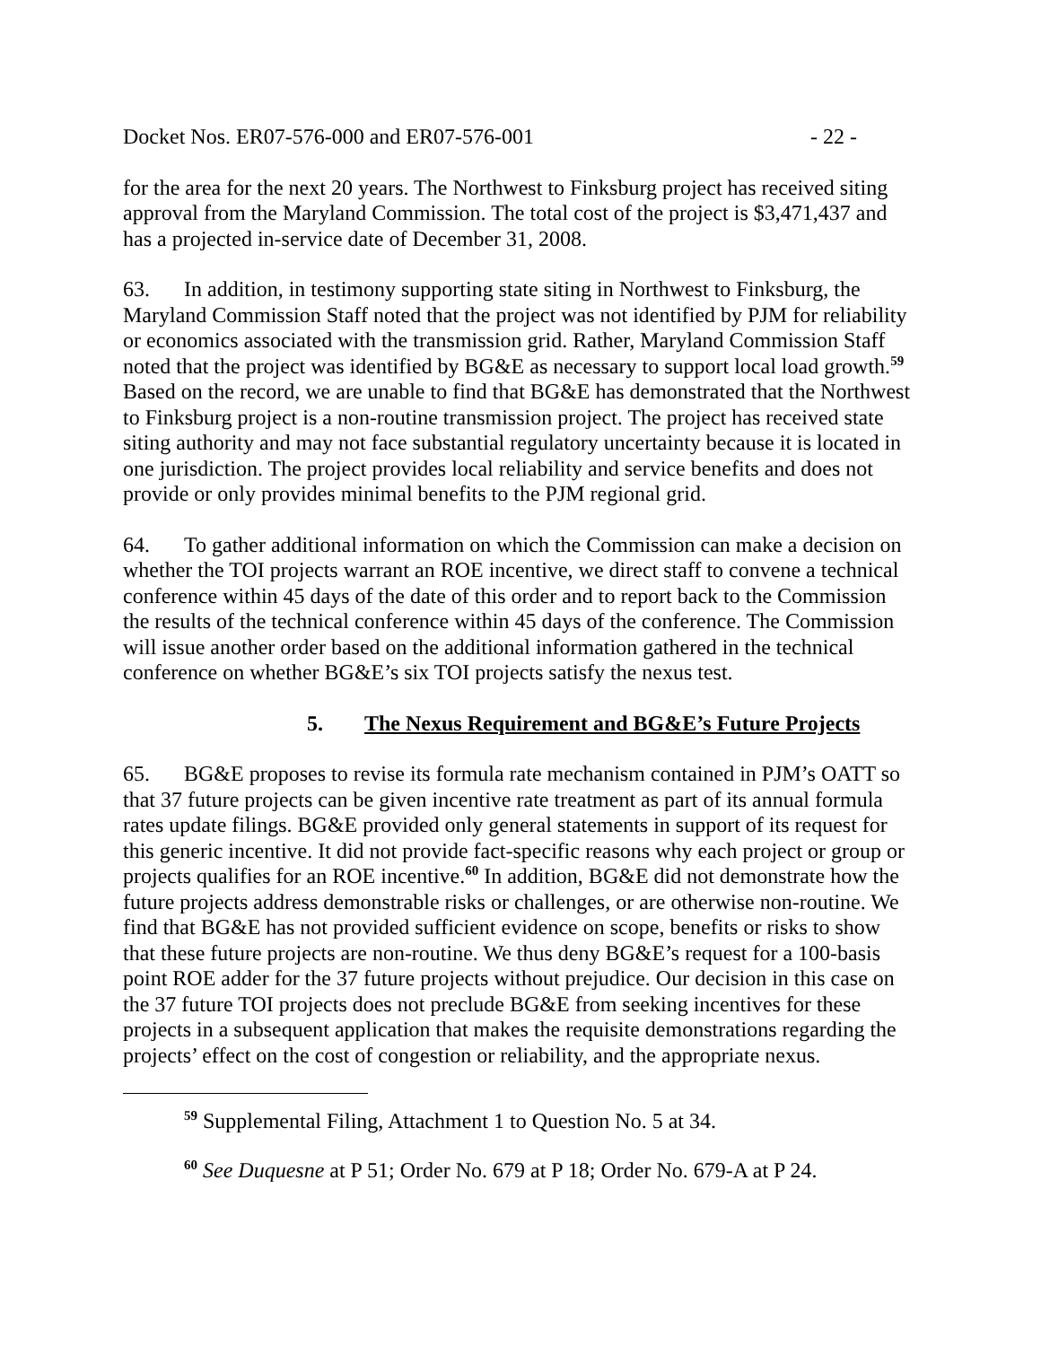Docket Nos. ER07-576-000 and ER07-576-001 - 22 -
for the area for the next 20 years. The Northwest to Finksburg project has received siting approval from the Maryland Commission. The total cost of the project is $3,471,437 and has a projected in-service date of December 31, 2008.
63. In addition, in testimony supporting state siting in Northwest to Finksburg, the Maryland Commission Staff noted that the project was not identified by PJM for reliability or economics associated with the transmission grid. Rather, Maryland Commission Staff noted that the project was identified by BG&E as necessary to support local load growth.<sup>59</sup> Based on the record, we are unable to find that BG&E has demonstrated that the Northwest to Finksburg project is a non-routine transmission project. The project has received state siting authority and may not face substantial regulatory uncertainty because it is located in one jurisdiction. The project provides local reliability and service benefits and does not provide or only provides minimal benefits to the PJM regional grid.
64. To gather additional information on which the Commission can make a decision on whether the TOI projects warrant an ROE incentive, we direct staff to convene a technical conference within 45 days of the date of this order and to report back to the Commission the results of the technical conference within 45 days of the conference. The Commission will issue another order based on the additional information gathered in the technical conference on whether BG&E’s six TOI projects satisfy the nexus test.
5. The Nexus Requirement and BG&E’s Future Projects
65. BG&E proposes to revise its formula rate mechanism contained in PJM’s OATT so that 37 future projects can be given incentive rate treatment as part of its annual formula rates update filings. BG&E provided only general statements in support of its request for this generic incentive. It did not provide fact-specific reasons why each project or group or projects qualifies for an ROE incentive.<sup>60</sup> In addition, BG&E did not demonstrate how the future projects address demonstrable risks or challenges, or are otherwise non-routine. We find that BG&E has not provided sufficient evidence on scope, benefits or risks to show that these future projects are non-routine. We thus deny BG&E’s request for a 100-basis point ROE adder for the 37 future projects without prejudice. Our decision in this case on the 37 future TOI projects does not preclude BG&E from seeking incentives for these projects in a subsequent application that makes the requisite demonstrations regarding the projects’ effect on the cost of congestion or reliability, and the appropriate nexus.
<sup>59</sup> Supplemental Filing, Attachment 1 to Question No. 5 at 34.
<sup>60</sup> See Duquesne at P 51; Order No. 679 at P 18; Order No. 679-A at P 24.